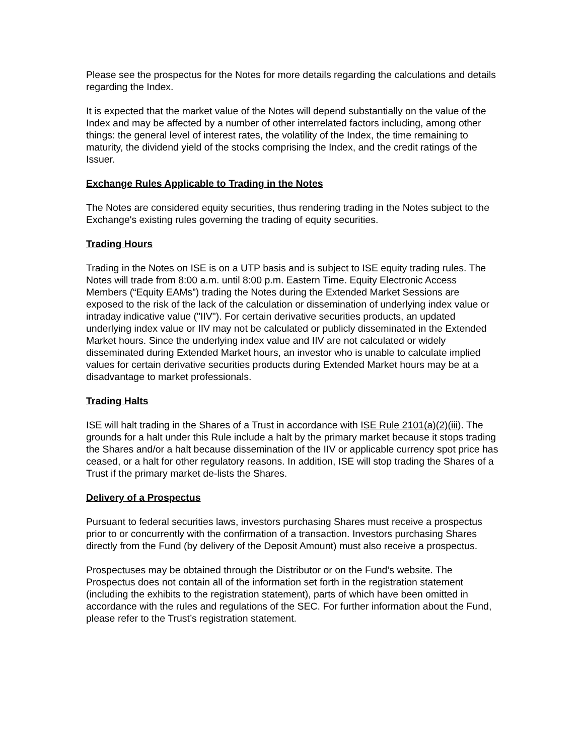Please see the prospectus for the Notes for more details regarding the calculations and details regarding the Index.
It is expected that the market value of the Notes will depend substantially on the value of the Index and may be affected by a number of other interrelated factors including, among other things: the general level of interest rates, the volatility of the Index, the time remaining to maturity, the dividend yield of the stocks comprising the Index, and the credit ratings of the Issuer.
Exchange Rules Applicable to Trading in the Notes
The Notes are considered equity securities, thus rendering trading in the Notes subject to the Exchange's existing rules governing the trading of equity securities.
Trading Hours
Trading in the Notes on ISE is on a UTP basis and is subject to ISE equity trading rules. The Notes will trade from 8:00 a.m. until 8:00 p.m. Eastern Time. Equity Electronic Access Members (“Equity EAMs”) trading the Notes during the Extended Market Sessions are exposed to the risk of the lack of the calculation or dissemination of underlying index value or intraday indicative value ("IIV"). For certain derivative securities products, an updated underlying index value or IIV may not be calculated or publicly disseminated in the Extended Market hours. Since the underlying index value and IIV are not calculated or widely disseminated during Extended Market hours, an investor who is unable to calculate implied values for certain derivative securities products during Extended Market hours may be at a disadvantage to market professionals.
Trading Halts
ISE will halt trading in the Shares of a Trust in accordance with ISE Rule 2101(a)(2)(iii). The grounds for a halt under this Rule include a halt by the primary market because it stops trading the Shares and/or a halt because dissemination of the IIV or applicable currency spot price has ceased, or a halt for other regulatory reasons. In addition, ISE will stop trading the Shares of a Trust if the primary market de-lists the Shares.
Delivery of a Prospectus
Pursuant to federal securities laws, investors purchasing Shares must receive a prospectus prior to or concurrently with the confirmation of a transaction. Investors purchasing Shares directly from the Fund (by delivery of the Deposit Amount) must also receive a prospectus.
Prospectuses may be obtained through the Distributor or on the Fund’s website. The Prospectus does not contain all of the information set forth in the registration statement (including the exhibits to the registration statement), parts of which have been omitted in accordance with the rules and regulations of the SEC. For further information about the Fund, please refer to the Trust’s registration statement.